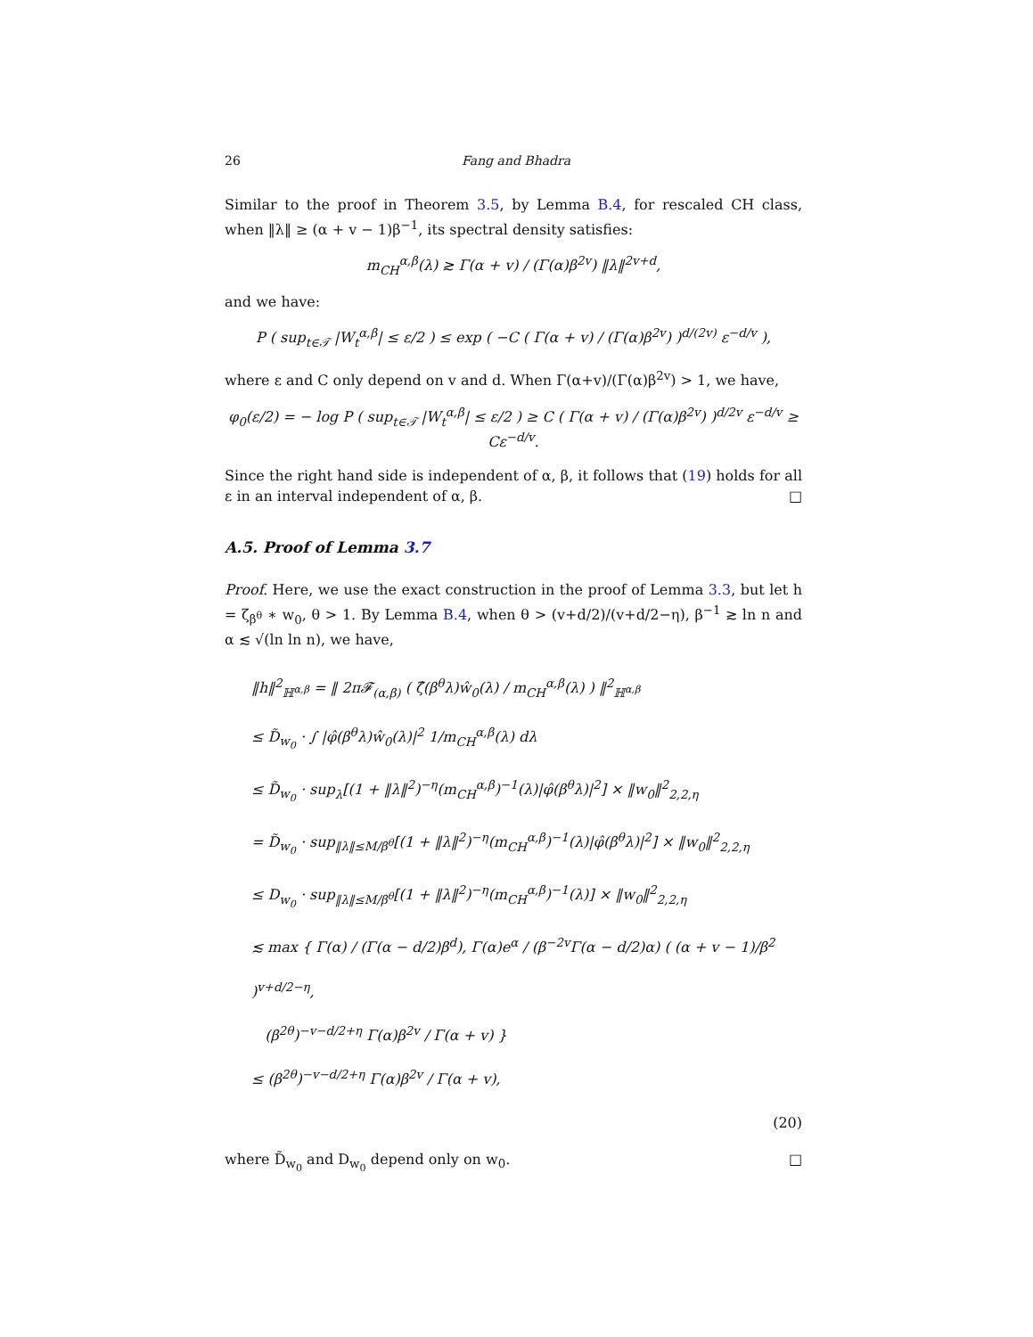26 Fang and Bhadra
Similar to the proof in Theorem 3.5, by Lemma B.4, for rescaled CH class, when ‖λ‖ ≥ (α + v − 1)β<sup>−1</sup>, its spectral density satisfies:
m<sub>CH</sub><sup>α,β</sup>(λ) ≳ Γ(α + v) / (Γ(α)β<sup>2v</sup>) ‖λ‖<sup>2v+d</sup>,
and we have:
P ( sup<sub>t∈𝒯</sub> |W<sub>t</sub><sup>α,β</sup>| ≤ ε/2 ) ≤ exp ( −C ( Γ(α + v) / (Γ(α)β<sup>2v</sup>) )<sup>d/(2v)</sup> ε<sup>−d/v</sup> ),
where ε and C only depend on v and d. When Γ(α+v)/(Γ(α)β<sup>2v</sup>) > 1, we have,
φ<sub>0</sub>(ε/2) = − log P ( sup<sub>t∈𝒯</sub> |W<sub>t</sub><sup>α,β</sup>| ≤ ε/2 ) ≥ C ( Γ(α + v) / (Γ(α)β<sup>2v</sup>) )<sup>d/2v</sup> ε<sup>−d/v</sup> ≥ Cε<sup>−d/v</sup>.
Since the right hand side is independent of α, β, it follows that (19) holds for all ε in an interval independent of α, β. □
A.5. Proof of Lemma 3.7
Proof. Here, we use the exact construction in the proof of Lemma 3.3, but let h = ζ<sub>β<sup>θ</sup></sub> ∗ w<sub>0</sub>, θ > 1. By Lemma B.4, when θ > (v+d/2)/(v+d/2−η), β<sup>−1</sup> ≳ ln n and α ≲ √(ln ln n), we have,
‖h‖<sup>2</sup><sub>ℍ<sup>α,β</sup></sub> = ‖ 2π𝓕<sub>(α,β)</sub> ( ζ̂(β<sup>θ</sup>λ)ŵ<sub>0</sub>(λ) / m<sub>CH</sub><sup>α,β</sup>(λ) ) ‖<sup>2</sup><sub>ℍ<sup>α,β</sup></sub>
≤ D̃<sub>w<sub>0</sub></sub> · ∫ |φ̂(β<sup>θ</sup>λ)ŵ<sub>0</sub>(λ)|<sup>2</sup> 1/m<sub>CH</sub><sup>α,β</sup>(λ) dλ
≤ D̃<sub>w<sub>0</sub></sub> · sup<sub>λ</sub>[(1 + ‖λ‖<sup>2</sup>)<sup>−η</sup>(m<sub>CH</sub><sup>α,β</sup>)<sup>−1</sup>(λ)|φ̂(β<sup>θ</sup>λ)|<sup>2</sup>] × ‖w<sub>0</sub>‖<sup>2</sup><sub>2,2,η</sub>
= D̃<sub>w<sub>0</sub></sub> · sup<sub>‖λ‖≤M/β<sup>θ</sup></sub>[(1 + ‖λ‖<sup>2</sup>)<sup>−η</sup>(m<sub>CH</sub><sup>α,β</sup>)<sup>−1</sup>(λ)|φ̂(β<sup>θ</sup>λ)|<sup>2</sup>] × ‖w<sub>0</sub>‖<sup>2</sup><sub>2,2,η</sub>
≤ D<sub>w<sub>0</sub></sub> · sup<sub>‖λ‖≤M/β<sup>θ</sup></sub>[(1 + ‖λ‖<sup>2</sup>)<sup>−η</sup>(m<sub>CH</sub><sup>α,β</sup>)<sup>−1</sup>(λ)] × ‖w<sub>0</sub>‖<sup>2</sup><sub>2,2,η</sub>
≲ max { Γ(α) / (Γ(α − d/2)β<sup>d</sup>), Γ(α)e<sup>α</sup> / (β<sup>−2v</sup>Γ(α − d/2)α) ( (α + v − 1)/β<sup>2</sup> )<sup>v+d/2−η</sup>,
(β<sup>2θ</sup>)<sup>−v−d/2+η</sup> Γ(α)β<sup>2v</sup> / Γ(α + v) }
≤ (β<sup>2θ</sup>)<sup>−v−d/2+η</sup> Γ(α)β<sup>2v</sup> / Γ(α + v),
(20)
where D̃<sub>w<sub>0</sub></sub> and D<sub>w<sub>0</sub></sub> depend only on w<sub>0</sub>. □